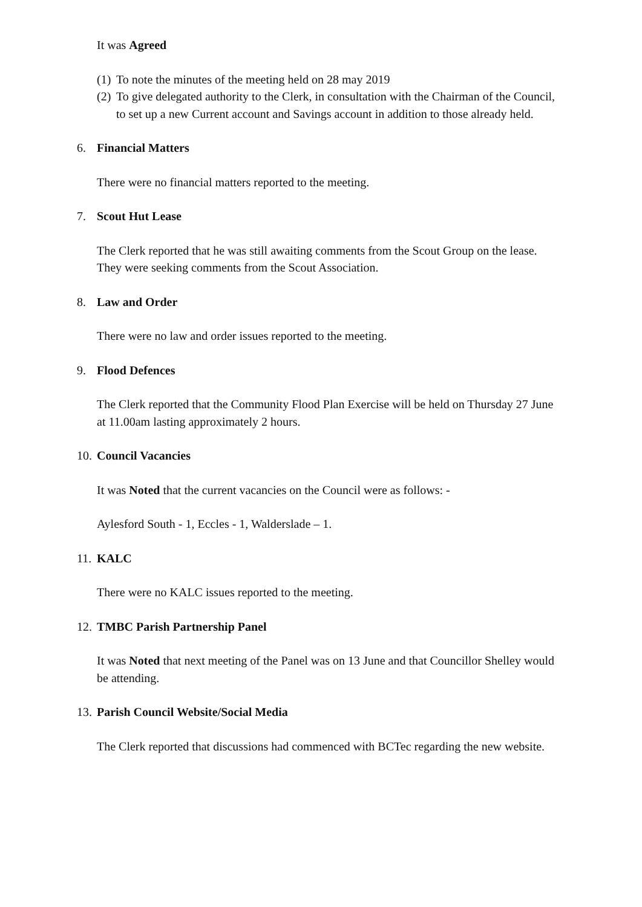It was Agreed
(1) To note the minutes of the meeting held on 28 may 2019
(2) To give delegated authority to the Clerk, in consultation with the Chairman of the Council, to set up a new Current account and Savings account in addition to those already held.
6. Financial Matters
There were no financial matters reported to the meeting.
7. Scout Hut Lease
The Clerk reported that he was still awaiting comments from the Scout Group on the lease. They were seeking comments from the Scout Association.
8. Law and Order
There were no law and order issues reported to the meeting.
9. Flood Defences
The Clerk reported that the Community Flood Plan Exercise will be held on Thursday 27 June at 11.00am lasting approximately 2 hours.
10. Council Vacancies
It was Noted that the current vacancies on the Council were as follows: -
Aylesford South - 1, Eccles - 1, Walderslade – 1.
11. KALC
There were no KALC issues reported to the meeting.
12. TMBC Parish Partnership Panel
It was Noted that next meeting of the Panel was on 13 June and that Councillor Shelley would be attending.
13. Parish Council Website/Social Media
The Clerk reported that discussions had commenced with BCTec regarding the new website.